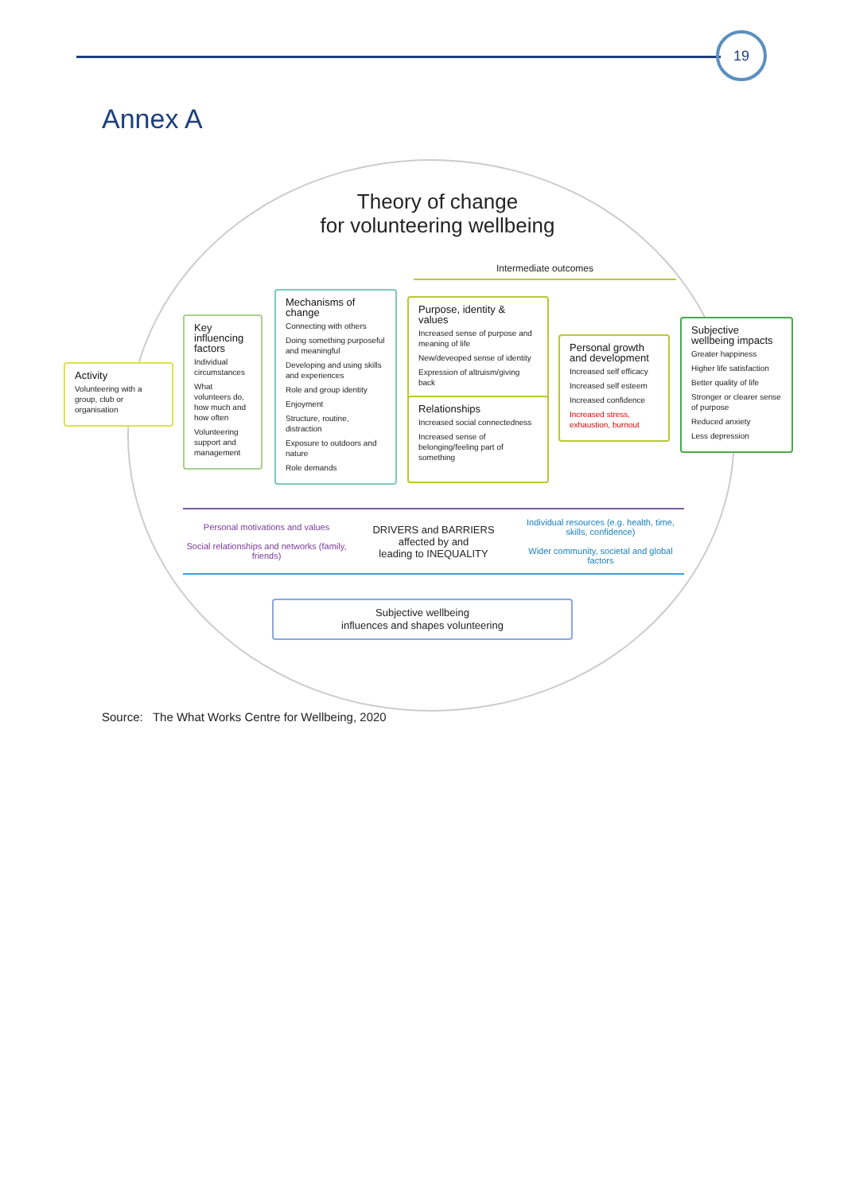19
Annex A
Theory of change
for volunteering wellbeing
Intermediate outcomes
Activity
Volunteering with a group, club or organisation
Key influencing factors
Individual circumstances
What volunteers do, how much and how often
Volunteering support and management
Mechanisms of change
Connecting with others
Doing something purposeful and meaningful
Developing and using skills and experiences
Role and group identity
Enjoyment
Structure, routine, distraction
Exposure to outdoors and nature
Role demands
Purpose, identity & values
Increased sense of purpose and meaning of life
New/deveoped sense of identity
Expression of altruism/giving back
Relationships
Increased social connectedness
Increased sense of belonging/feeling part of something
Personal growth and development
Increased self efficacy
Increased self esteem
Increased confidence
Increased stress, exhaustion, burnout
Subjective wellbeing impacts
Greater happiness
Higher life satisfaction
Better quality of life
Stronger or clearer sense of purpose
Reduced anxiety
Less depression
Personal motivations and values
Social relationships and networks (family, friends)
DRIVERS and BARRIERS
affected by and
leading to INEQUALITY
Individual resources (e.g. health, time, skills, confidence)
Wider community, societal and global factors
Subjective wellbeing
influences and shapes volunteering
Source: The What Works Centre for Wellbeing, 2020